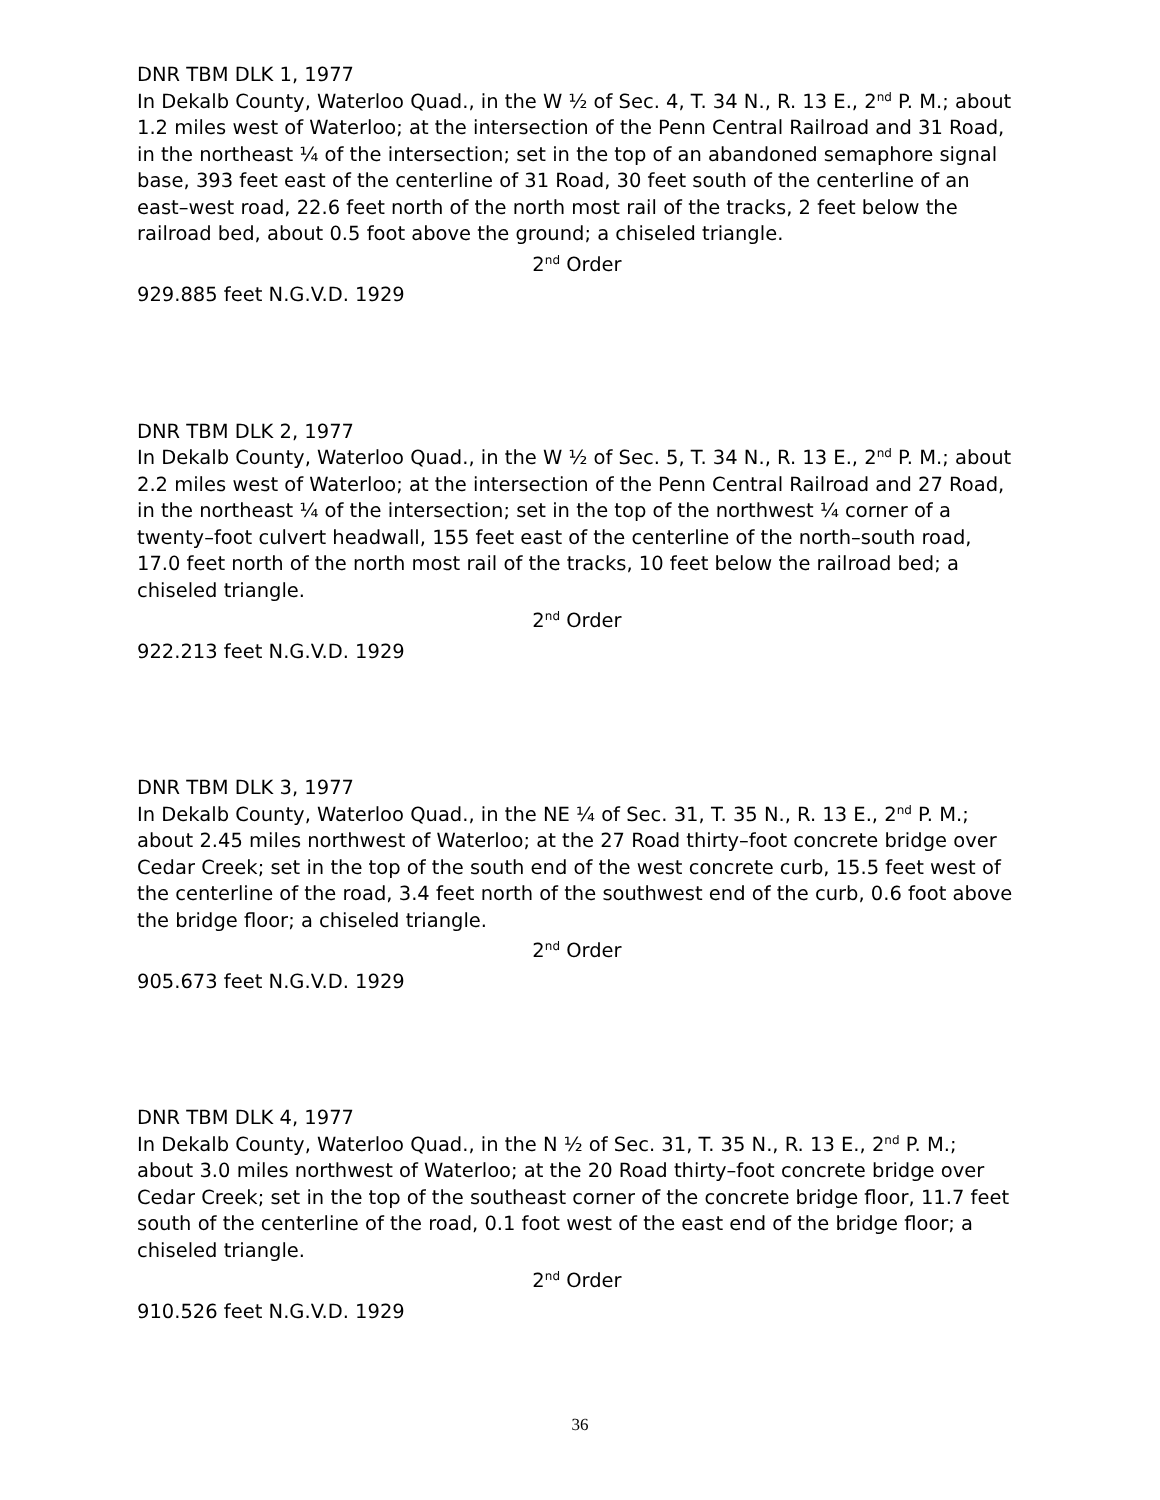DNR TBM DLK 1, 1977
In Dekalb County, Waterloo Quad., in the W ½ of Sec. 4, T. 34 N., R. 13 E., 2<sup>nd</sup> P. M.; about 1.2 miles west of Waterloo; at the intersection of the Penn Central Railroad and 31 Road, in the northeast ¼ of the intersection; set in the top of an abandoned semaphore signal base, 393 feet east of the centerline of 31 Road, 30 feet south of the centerline of an east–west road, 22.6 feet north of the north most rail of the tracks, 2 feet below the railroad bed, about 0.5 foot above the ground; a chiseled triangle.
2<sup>nd</sup> Order
929.885 feet N.G.V.D. 1929
DNR TBM DLK 2, 1977
In Dekalb County, Waterloo Quad., in the W ½ of Sec. 5, T. 34 N., R. 13 E., 2<sup>nd</sup> P. M.; about 2.2 miles west of Waterloo; at the intersection of the Penn Central Railroad and 27 Road, in the northeast ¼ of the intersection; set in the top of the northwest ¼ corner of a twenty–foot culvert headwall, 155 feet east of the centerline of the north–south road, 17.0 feet north of the north most rail of the tracks, 10 feet below the railroad bed; a chiseled triangle.
2<sup>nd</sup> Order
922.213 feet N.G.V.D. 1929
DNR TBM DLK 3, 1977
In Dekalb County, Waterloo Quad., in the NE ¼ of Sec. 31, T. 35 N., R. 13 E., 2<sup>nd</sup> P. M.; about 2.45 miles northwest of Waterloo; at the 27 Road thirty–foot concrete bridge over Cedar Creek; set in the top of the south end of the west concrete curb, 15.5 feet west of the centerline of the road, 3.4 feet north of the southwest end of the curb, 0.6 foot above the bridge floor; a chiseled triangle.
2<sup>nd</sup> Order
905.673 feet N.G.V.D. 1929
DNR TBM DLK 4, 1977
In Dekalb County, Waterloo Quad., in the N ½ of Sec. 31, T. 35 N., R. 13 E., 2<sup>nd</sup> P. M.; about 3.0 miles northwest of Waterloo; at the 20 Road thirty–foot concrete bridge over Cedar Creek; set in the top of the southeast corner of the concrete bridge floor, 11.7 feet south of the centerline of the road, 0.1 foot west of the east end of the bridge floor; a chiseled triangle.
2<sup>nd</sup> Order
910.526 feet N.G.V.D. 1929
36